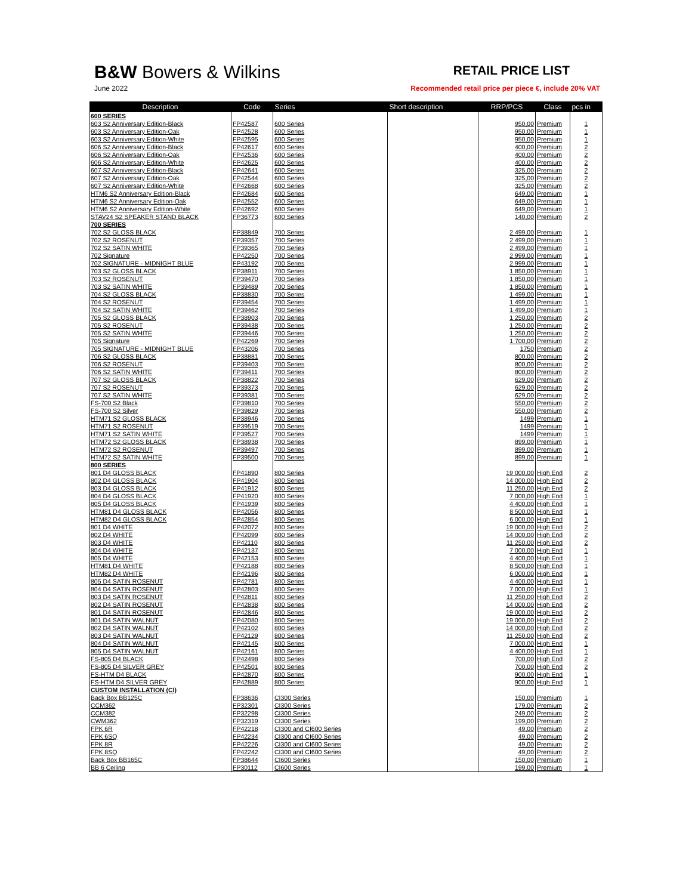B&W Bowers & Wilkins
June 2022
RETAIL PRICE LIST
Recommended retail price per piece €, include 20% VAT
| Description | Code | Series | Short description | RRP/PCS | Class | pcs in |
| --- | --- | --- | --- | --- | --- | --- |
| 600 SERIES | | | | | | |
| 603 S2 Anniversary Edition-Black | FP42587 | 600 Series | | 950,00 | Premium | 1 |
| 603 S2 Anniversary Edition-Oak | FP42528 | 600 Series | | 950,00 | Premium | 1 |
| 603 S2 Anniversary Edition-White | FP42595 | 600 Series | | 950,00 | Premium | 1 |
| 606 S2 Anniversary Edition-Black | FP42617 | 600 Series | | 400,00 | Premium | 2 |
| 606 S2 Anniversary Edition-Oak | FP42536 | 600 Series | | 400,00 | Premium | 2 |
| 606 S2 Anniversary Edition-White | FP42625 | 600 Series | | 400,00 | Premium | 2 |
| 607 S2 Anniversary Edition-Black | FP42641 | 600 Series | | 325,00 | Premium | 2 |
| 607 S2 Anniversary Edition-Oak | FP42544 | 600 Series | | 325,00 | Premium | 2 |
| 607 S2 Anniversary Edition-White | FP42668 | 600 Series | | 325,00 | Premium | 2 |
| HTM6 S2 Anniversary Edition-Black | FP42684 | 600 Series | | 649,00 | Premium | 1 |
| HTM6 S2 Anniversary Edition-Oak | FP42552 | 600 Series | | 649,00 | Premium | 1 |
| HTM6 S2 Anniversary Edition-White | FP42692 | 600 Series | | 649,00 | Premium | 1 |
| STAV24 S2 SPEAKER STAND BLACK | FP36773 | 600 Series | | 140,00 | Premium | 2 |
| 700 SERIES | | | | | | |
| 702 S2 GLOSS BLACK | FP38849 | 700 Series | | 2 499,00 | Premium | 1 |
| 702 S2 ROSENUT | FP39357 | 700 Series | | 2 499,00 | Premium | 1 |
| 702 S2 SATIN WHITE | FP39365 | 700 Series | | 2 499,00 | Premium | 1 |
| 702 Signature | FP42250 | 700 Series | | 2 999,00 | Premium | 1 |
| 702 SIGNATURE - MIDNIGHT BLUE | FP43192 | 700 Series | | 2 999,00 | Premium | 1 |
| 703 S2 GLOSS BLACK | FP38911 | 700 Series | | 1 850,00 | Premium | 1 |
| 703 S2 ROSENUT | FP39470 | 700 Series | | 1 850,00 | Premium | 1 |
| 703 S2 SATIN WHITE | FP39489 | 700 Series | | 1 850,00 | Premium | 1 |
| 704 S2 GLOSS BLACK | FP38830 | 700 Series | | 1 499,00 | Premium | 1 |
| 704 S2 ROSENUT | FP39454 | 700 Series | | 1 499,00 | Premium | 1 |
| 704 S2 SATIN WHITE | FP39462 | 700 Series | | 1 499,00 | Premium | 1 |
| 705 S2 GLOSS BLACK | FP38903 | 700 Series | | 1 250,00 | Premium | 2 |
| 705 S2 ROSENUT | FP39438 | 700 Series | | 1 250,00 | Premium | 2 |
| 705 S2 SATIN WHITE | FP39446 | 700 Series | | 1 250,00 | Premium | 2 |
| 705 Signature | FP42269 | 700 Series | | 1 700,00 | Premium | 2 |
| 705 SIGNATURE - MIDNIGHT BLUE | FP43206 | 700 Series | | 1750 | Premium | 2 |
| 706 S2 GLOSS BLACK | FP38881 | 700 Series | | 800,00 | Premium | 2 |
| 706 S2 ROSENUT | FP39403 | 700 Series | | 800,00 | Premium | 2 |
| 706 S2 SATIN WHITE | FP39411 | 700 Series | | 800,00 | Premium | 2 |
| 707 S2 GLOSS BLACK | FP38822 | 700 Series | | 629,00 | Premium | 2 |
| 707 S2 ROSENUT | FP39373 | 700 Series | | 629,00 | Premium | 2 |
| 707 S2 SATIN WHITE | FP39381 | 700 Series | | 629,00 | Premium | 2 |
| FS-700 S2 Black | FP39810 | 700 Series | | 550,00 | Premium | 2 |
| FS-700 S2 Silver | FP39829 | 700 Series | | 550,00 | Premium | 2 |
| HTM71 S2 GLOSS BLACK | FP38946 | 700 Series | | 1499 | Premium | 1 |
| HTM71 S2 ROSENUT | FP39519 | 700 Series | | 1499 | Premium | 1 |
| HTM71 S2 SATIN WHITE | FP39527 | 700 Series | | 1499 | Premium | 1 |
| HTM72 S2 GLOSS BLACK | FP38938 | 700 Series | | 899,00 | Premium | 1 |
| HTM72 S2 ROSENUT | FP39497 | 700 Series | | 899,00 | Premium | 1 |
| HTM72 S2 SATIN WHITE | FP39500 | 700 Series | | 899,00 | Premium | 1 |
| 800 SERIES | | | | | | |
| 801 D4 GLOSS BLACK | FP41890 | 800 Series | | 19 000,00 | High End | 2 |
| 802 D4 GLOSS BLACK | FP41904 | 800 Series | | 14 000,00 | High End | 2 |
| 803 D4 GLOSS BLACK | FP41912 | 800 Series | | 11 250,00 | High End | 2 |
| 804 D4 GLOSS BLACK | FP41920 | 800 Series | | 7 000,00 | High End | 1 |
| 805 D4 GLOSS BLACK | FP41939 | 800 Series | | 4 400,00 | High End | 1 |
| HTM81 D4 GLOSS BLACK | FP42056 | 800 Series | | 8 500,00 | High End | 1 |
| HTM82 D4 GLOSS BLACK | FP42854 | 800 Series | | 6 000,00 | High End | 1 |
| 801 D4 WHITE | FP42072 | 800 Series | | 19 000,00 | High End | 2 |
| 802 D4 WHITE | FP42099 | 800 Series | | 14 000,00 | High End | 2 |
| 803 D4 WHITE | FP42110 | 800 Series | | 11 250,00 | High End | 2 |
| 804 D4 WHITE | FP42137 | 800 Series | | 7 000,00 | High End | 1 |
| 805 D4 WHITE | FP42153 | 800 Series | | 4 400,00 | High End | 1 |
| HTM81 D4 WHITE | FP42188 | 800 Series | | 8 500,00 | High End | 1 |
| HTM82 D4 WHITE | FP42196 | 800 Series | | 6 000,00 | High End | 1 |
| 805 D4 SATIN ROSENUT | FP42781 | 800 Series | | 4 400,00 | High End | 1 |
| 804 D4 SATIN ROSENUT | FP42803 | 800 Series | | 7 000,00 | High End | 1 |
| 803 D4 SATIN ROSENUT | FP42811 | 800 Series | | 11 250,00 | High End | 2 |
| 802 D4 SATIN ROSENUT | FP42838 | 800 Series | | 14 000,00 | High End | 2 |
| 801 D4 SATIN ROSENUT | FP42846 | 800 Series | | 19 000,00 | High End | 2 |
| 801 D4 SATIN WALNUT | FP42080 | 800 Series | | 19 000,00 | High End | 2 |
| 802 D4 SATIN WALNUT | FP42102 | 800 Series | | 14 000,00 | High End | 2 |
| 803 D4 SATIN WALNUT | FP42129 | 800 Series | | 11 250,00 | High End | 2 |
| 804 D4 SATIN WALNUT | FP42145 | 800 Series | | 7 000,00 | High End | 1 |
| 805 D4 SATIN WALNUT | FP42161 | 800 Series | | 4 400,00 | High End | 1 |
| FS-805 D4 BLACK | FP42498 | 800 Series | | 700,00 | High End | 2 |
| FS-805 D4 SILVER GREY | FP42501 | 800 Series | | 700,00 | High End | 2 |
| FS-HTM D4 BLACK | FP42870 | 800 Series | | 900,00 | High End | 1 |
| FS-HTM D4 SILVER GREY | FP42889 | 800 Series | | 900,00 | High End | 1 |
| CUSTOM INSTALLATION (CI) | | | | | | |
| Back Box BB125C | FP38636 | CI300 Series | | 150,00 | Premium | 1 |
| CCM362 | FP32301 | CI300 Series | | 179,00 | Premium | 2 |
| CCM382 | FP32298 | CI300 Series | | 249,00 | Premium | 2 |
| CWM362 | FP32319 | CI300 Series | | 199,00 | Premium | 2 |
| FPK 6R | FP42218 | CI300 and CI600 Series | | 49,00 | Premium | 2 |
| FPK 6SQ | FP42234 | CI300 and CI600 Series | | 49,00 | Premium | 2 |
| FPK 8R | FP42226 | CI300 and CI600 Series | | 49,00 | Premium | 2 |
| FPK 8SQ | FP42242 | CI300 and CI600 Series | | 49,00 | Premium | 2 |
| Back Box BB165C | FP38644 | CI600 Series | | 150,00 | Premium | 1 |
| BB 6 Ceiling | FP30112 | CI600 Series | | 199,00 | Premium | 1 |